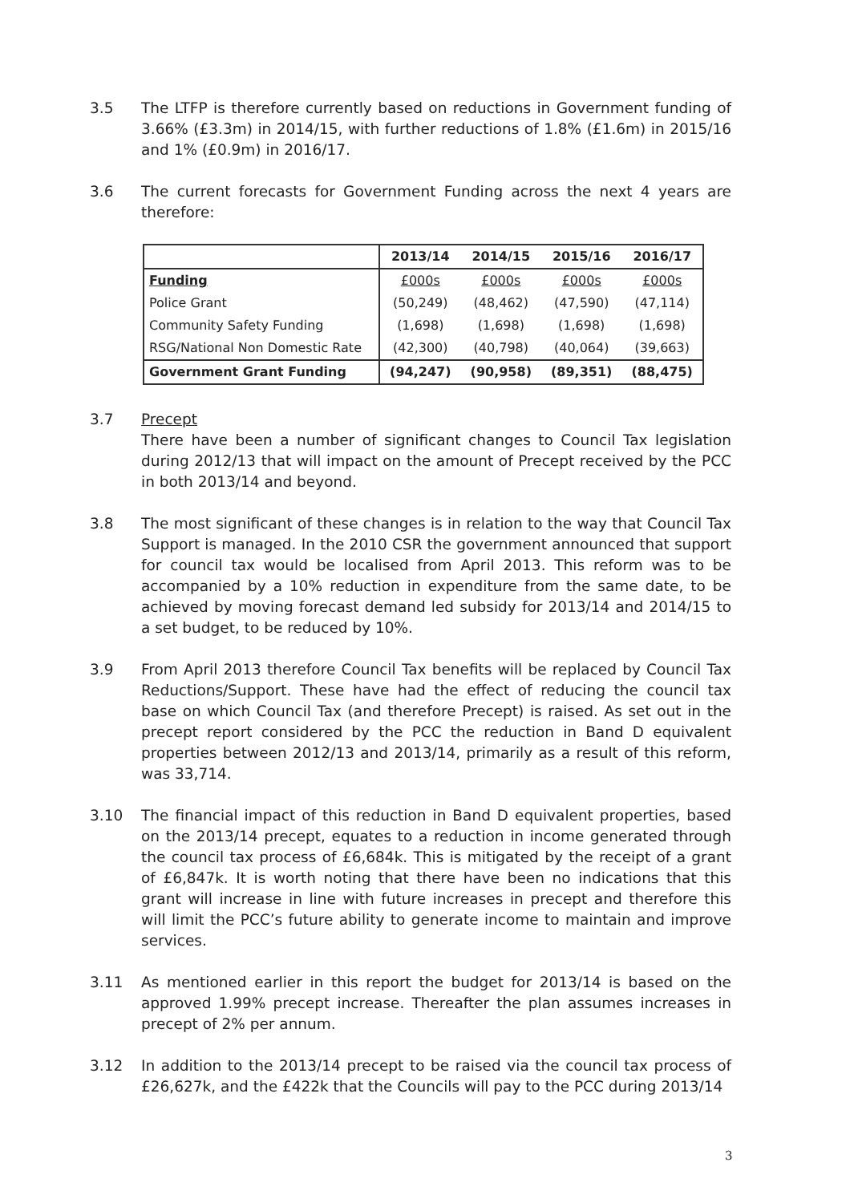3.5 The LTFP is therefore currently based on reductions in Government funding of 3.66% (£3.3m) in 2014/15, with further reductions of 1.8% (£1.6m) in 2015/16 and 1% (£0.9m) in 2016/17.
3.6 The current forecasts for Government Funding across the next 4 years are therefore:
| | 2013/14 | 2014/15 | 2015/16 | 2016/17 |
| --- | --- | --- | --- | --- |
| Funding | £000s | £000s | £000s | £000s |
| Police Grant | (50,249) | (48,462) | (47,590) | (47,114) |
| Community Safety Funding | (1,698) | (1,698) | (1,698) | (1,698) |
| RSG/National Non Domestic Rate | (42,300) | (40,798) | (40,064) | (39,663) |
| Government Grant Funding | (94,247) | (90,958) | (89,351) | (88,475) |
3.7 Precept
There have been a number of significant changes to Council Tax legislation during 2012/13 that will impact on the amount of Precept received by the PCC in both 2013/14 and beyond.
3.8 The most significant of these changes is in relation to the way that Council Tax Support is managed. In the 2010 CSR the government announced that support for council tax would be localised from April 2013. This reform was to be accompanied by a 10% reduction in expenditure from the same date, to be achieved by moving forecast demand led subsidy for 2013/14 and 2014/15 to a set budget, to be reduced by 10%.
3.9 From April 2013 therefore Council Tax benefits will be replaced by Council Tax Reductions/Support. These have had the effect of reducing the council tax base on which Council Tax (and therefore Precept) is raised. As set out in the precept report considered by the PCC the reduction in Band D equivalent properties between 2012/13 and 2013/14, primarily as a result of this reform, was 33,714.
3.10 The financial impact of this reduction in Band D equivalent properties, based on the 2013/14 precept, equates to a reduction in income generated through the council tax process of £6,684k. This is mitigated by the receipt of a grant of £6,847k. It is worth noting that there have been no indications that this grant will increase in line with future increases in precept and therefore this will limit the PCC’s future ability to generate income to maintain and improve services.
3.11 As mentioned earlier in this report the budget for 2013/14 is based on the approved 1.99% precept increase. Thereafter the plan assumes increases in precept of 2% per annum.
3.12 In addition to the 2013/14 precept to be raised via the council tax process of £26,627k, and the £422k that the Councils will pay to the PCC during 2013/14
3